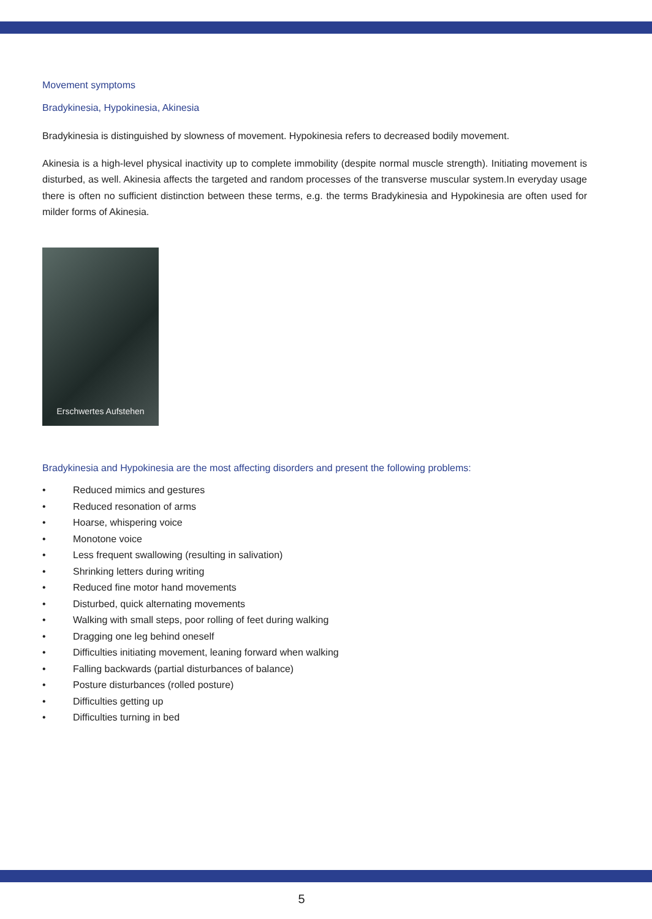Movement symptoms
Bradykinesia, Hypokinesia, Akinesia
Bradykinesia is distinguished by slowness of movement. Hypokinesia refers to decreased bodily movement.
Akinesia is a high-level physical inactivity up to complete immobility (despite normal muscle strength). Initiating movement is disturbed, as well. Akinesia affects the targeted and random processes of the transverse muscular system.In everyday usage there is often no sufficient distinction between these terms, e.g. the terms Bradykinesia and Hypokinesia are often used for milder forms of Akinesia.
Erschwertes Aufstehen
Bradykinesia and Hypokinesia are the most affecting disorders and present the following problems:
• Reduced mimics and gestures
• Reduced resonation of arms
• Hoarse, whispering voice
• Monotone voice
• Less frequent swallowing (resulting in salivation)
• Shrinking letters during writing
• Reduced fine motor hand movements
• Disturbed, quick alternating movements
• Walking with small steps, poor rolling of feet during walking
• Dragging one leg behind oneself
• Difficulties initiating movement, leaning forward when walking
• Falling backwards (partial disturbances of balance)
• Posture disturbances (rolled posture)
• Difficulties getting up
• Difficulties turning in bed
5